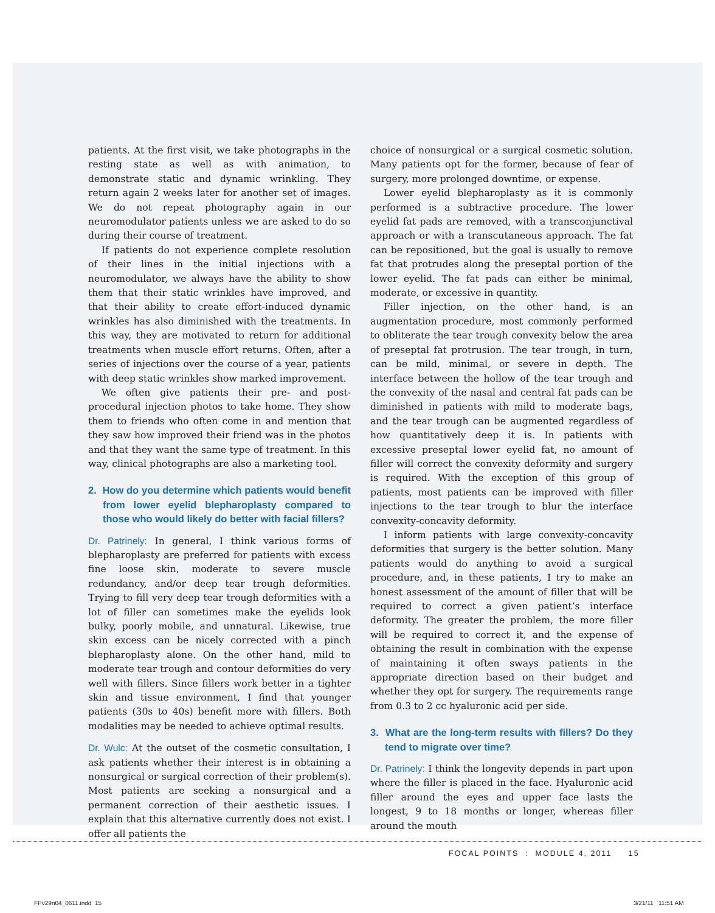patients. At the first visit, we take photographs in the resting state as well as with animation, to demonstrate static and dynamic wrinkling. They return again 2 weeks later for another set of images. We do not repeat photography again in our neuromodulator patients unless we are asked to do so during their course of treatment.
If patients do not experience complete resolution of their lines in the initial injections with a neuromodulator, we always have the ability to show them that their static wrinkles have improved, and that their ability to create effort-induced dynamic wrinkles has also diminished with the treatments. In this way, they are motivated to return for additional treatments when muscle effort returns. Often, after a series of injections over the course of a year, patients with deep static wrinkles show marked improvement.
We often give patients their pre- and post-procedural injection photos to take home. They show them to friends who often come in and mention that they saw how improved their friend was in the photos and that they want the same type of treatment. In this way, clinical photographs are also a marketing tool.
2. How do you determine which patients would benefit from lower eyelid blepharoplasty compared to those who would likely do better with facial fillers?
Dr. Patrinely: In general, I think various forms of blepharoplasty are preferred for patients with excess fine loose skin, moderate to severe muscle redundancy, and/or deep tear trough deformities. Trying to fill very deep tear trough deformities with a lot of filler can sometimes make the eyelids look bulky, poorly mobile, and unnatural. Likewise, true skin excess can be nicely corrected with a pinch blepharoplasty alone. On the other hand, mild to moderate tear trough and contour deformities do very well with fillers. Since fillers work better in a tighter skin and tissue environment, I find that younger patients (30s to 40s) benefit more with fillers. Both modalities may be needed to achieve optimal results.
Dr. Wulc: At the outset of the cosmetic consultation, I ask patients whether their interest is in obtaining a nonsurgical or surgical correction of their problem(s). Most patients are seeking a nonsurgical and a permanent correction of their aesthetic issues. I explain that this alternative currently does not exist. I offer all patients the
choice of nonsurgical or a surgical cosmetic solution. Many patients opt for the former, because of fear of surgery, more prolonged downtime, or expense.
Lower eyelid blepharoplasty as it is commonly performed is a subtractive procedure. The lower eyelid fat pads are removed, with a transconjunctival approach or with a transcutaneous approach. The fat can be repositioned, but the goal is usually to remove fat that protrudes along the preseptal portion of the lower eyelid. The fat pads can either be minimal, moderate, or excessive in quantity.
Filler injection, on the other hand, is an augmentation procedure, most commonly performed to obliterate the tear trough convexity below the area of preseptal fat protrusion. The tear trough, in turn, can be mild, minimal, or severe in depth. The interface between the hollow of the tear trough and the convexity of the nasal and central fat pads can be diminished in patients with mild to moderate bags, and the tear trough can be augmented regardless of how quantitatively deep it is. In patients with excessive preseptal lower eyelid fat, no amount of filler will correct the convexity deformity and surgery is required. With the exception of this group of patients, most patients can be improved with filler injections to the tear trough to blur the interface convexity-concavity deformity.
I inform patients with large convexity-concavity deformities that surgery is the better solution. Many patients would do anything to avoid a surgical procedure, and, in these patients, I try to make an honest assessment of the amount of filler that will be required to correct a given patient’s interface deformity. The greater the problem, the more filler will be required to correct it, and the expense of obtaining the result in combination with the expense of maintaining it often sways patients in the appropriate direction based on their budget and whether they opt for surgery. The requirements range from 0.3 to 2 cc hyaluronic acid per side.
3. What are the long-term results with fillers? Do they tend to migrate over time?
Dr. Patrinely: I think the longevity depends in part upon where the filler is placed in the face. Hyaluronic acid filler around the eyes and upper face lasts the longest, 9 to 18 months or longer, whereas filler around the mouth
FOCAL POINTS : MODULE 4, 2011 15
FPv29n04_0611.indd 15 3/21/11 11:51 AM